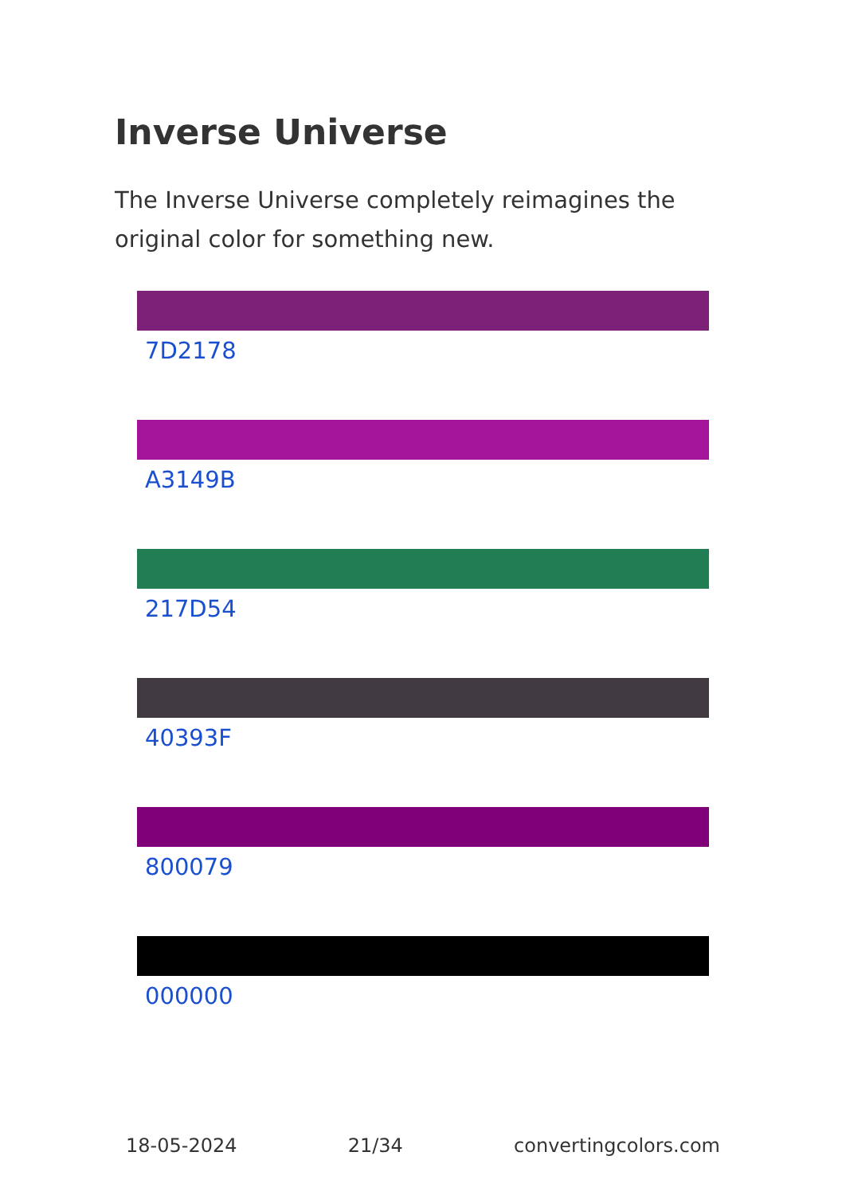Inverse Universe
The Inverse Universe completely reimagines the original color for something new.
7D2178
A3149B
217D54
40393F
800079
000000
18-05-2024 21/34 convertingcolors.com